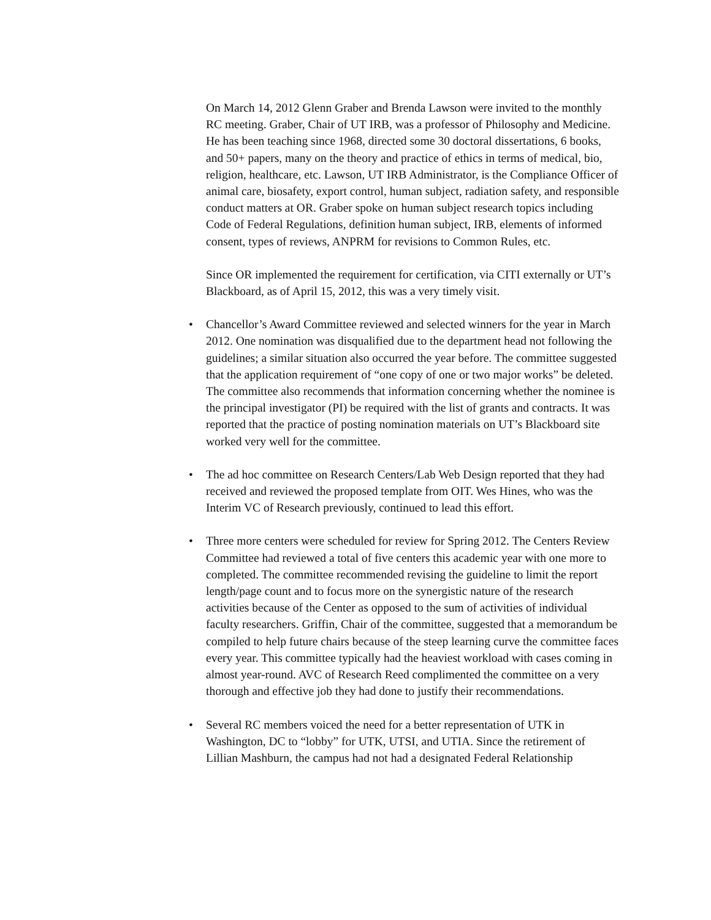On March 14, 2012 Glenn Graber and Brenda Lawson were invited to the monthly RC meeting. Graber, Chair of UT IRB, was a professor of Philosophy and Medicine. He has been teaching since 1968, directed some 30 doctoral dissertations, 6 books, and 50+ papers, many on the theory and practice of ethics in terms of medical, bio, religion, healthcare, etc. Lawson, UT IRB Administrator, is the Compliance Officer of animal care, biosafety, export control, human subject, radiation safety, and responsible conduct matters at OR. Graber spoke on human subject research topics including Code of Federal Regulations, definition human subject, IRB, elements of informed consent, types of reviews, ANPRM for revisions to Common Rules, etc.
Since OR implemented the requirement for certification, via CITI externally or UT’s Blackboard, as of April 15, 2012, this was a very timely visit.
• Chancellor’s Award Committee reviewed and selected winners for the year in March 2012. One nomination was disqualified due to the department head not following the guidelines; a similar situation also occurred the year before. The committee suggested that the application requirement of “one copy of one or two major works” be deleted. The committee also recommends that information concerning whether the nominee is the principal investigator (PI) be required with the list of grants and contracts. It was reported that the practice of posting nomination materials on UT’s Blackboard site worked very well for the committee.
• The ad hoc committee on Research Centers/Lab Web Design reported that they had received and reviewed the proposed template from OIT. Wes Hines, who was the Interim VC of Research previously, continued to lead this effort.
• Three more centers were scheduled for review for Spring 2012. The Centers Review Committee had reviewed a total of five centers this academic year with one more to completed. The committee recommended revising the guideline to limit the report length/page count and to focus more on the synergistic nature of the research activities because of the Center as opposed to the sum of activities of individual faculty researchers. Griffin, Chair of the committee, suggested that a memorandum be compiled to help future chairs because of the steep learning curve the committee faces every year. This committee typically had the heaviest workload with cases coming in almost year-round. AVC of Research Reed complimented the committee on a very thorough and effective job they had done to justify their recommendations.
• Several RC members voiced the need for a better representation of UTK in Washington, DC to “lobby” for UTK, UTSI, and UTIA. Since the retirement of Lillian Mashburn, the campus had not had a designated Federal Relationship